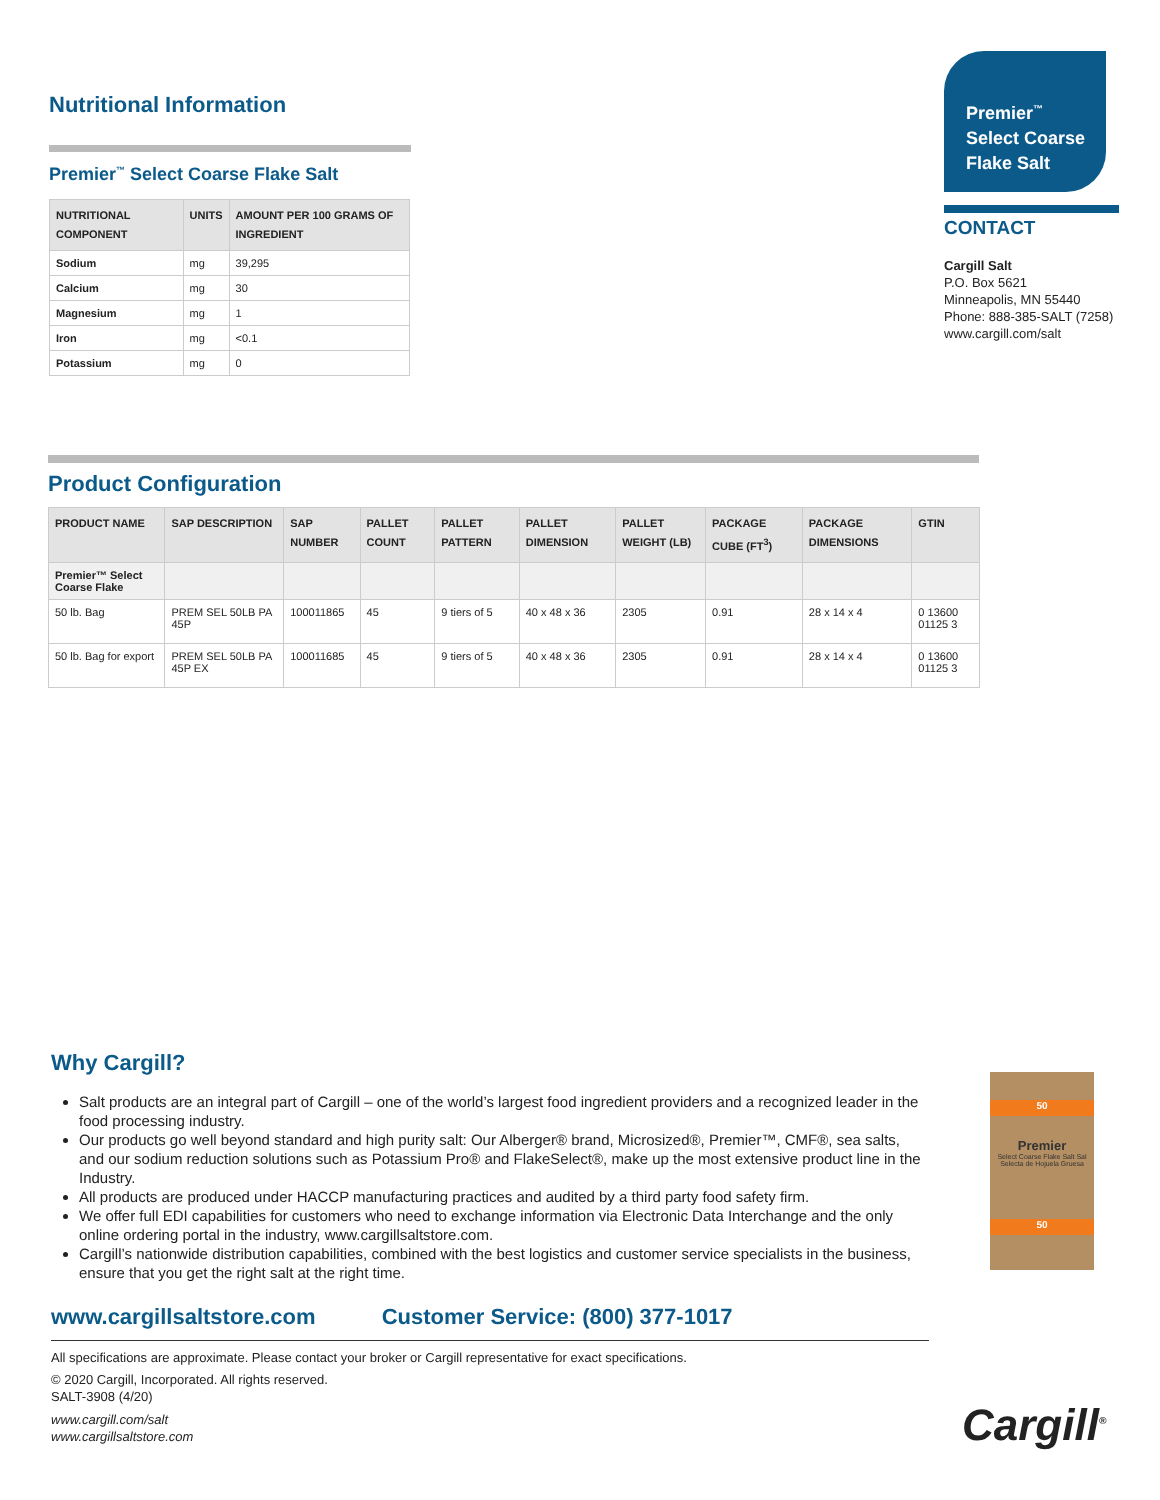Nutritional Information
Premier<sup>™</sup> Select Coarse Flake Salt
| NUTRITIONAL COMPONENT | UNITS | AMOUNT PER 100 GRAMS OF INGREDIENT |
| --- | --- | --- |
| Sodium | mg | 39,295 |
| Calcium | mg | 30 |
| Magnesium | mg | 1 |
| Iron | mg | <0.1 |
| Potassium | mg | 0 |
Premier<sup>™</sup>
Select Coarse Flake Salt
CONTACT
Cargill Salt
P.O. Box 5621
Minneapolis, MN 55440
Phone: 888-385-SALT (7258)
www.cargill.com/salt
Product Configuration
| PRODUCT NAME | SAP DESCRIPTION | SAP NUMBER | PALLET COUNT | PALLET PATTERN | PALLET DIMENSION | PALLET WEIGHT (LB) | PACKAGE CUBE (FT<sup>3</sup>) | PACKAGE DIMENSIONS | GTIN |
| --- | --- | --- | --- | --- | --- | --- | --- | --- | --- |
| Premier™ Select Coarse Flake | | | | | | | | | |
| 50 lb. Bag | PREM SEL 50LB PA 45P | 100011865 | 45 | 9 tiers of 5 | 40 x 48 x 36 | 2305 | 0.91 | 28 x 14 x 4 | 0 13600 01125 3 |
| 50 lb. Bag for export | PREM SEL 50LB PA 45P EX | 100011685 | 45 | 9 tiers of 5 | 40 x 48 x 36 | 2305 | 0.91 | 28 x 14 x 4 | 0 13600 01125 3 |
Why Cargill?
Salt products are an integral part of Cargill – one of the world’s largest food ingredient providers and a recognized leader in the food processing industry.
Our products go well beyond standard and high purity salt: Our Alberger® brand, Microsized®, Premier™, CMF®, sea salts, and our sodium reduction solutions such as Potassium Pro® and FlakeSelect®, make up the most extensive product line in the Industry.
All products are produced under HACCP manufacturing practices and audited by a third party food safety firm.
We offer full EDI capabilities for customers who need to exchange information via Electronic Data Interchange and the only online ordering portal in the industry, www.cargillsaltstore.com.
Cargill’s nationwide distribution capabilities, combined with the best logistics and customer service specialists in the business, ensure that you get the right salt at the right time.
www.cargillsaltstore.com Customer Service: (800) 377-1017
All specifications are approximate. Please contact your broker or Cargill representative for exact specifications.
© 2020 Cargill, Incorporated. All rights reserved.
SALT-3908 (4/20)
www.cargill.com/salt
www.cargillsaltstore.com
50
Premier
Select Coarse Flake Salt Sal Selecta de Hojuela Gruesa
50
Cargill<sup>®</sup>